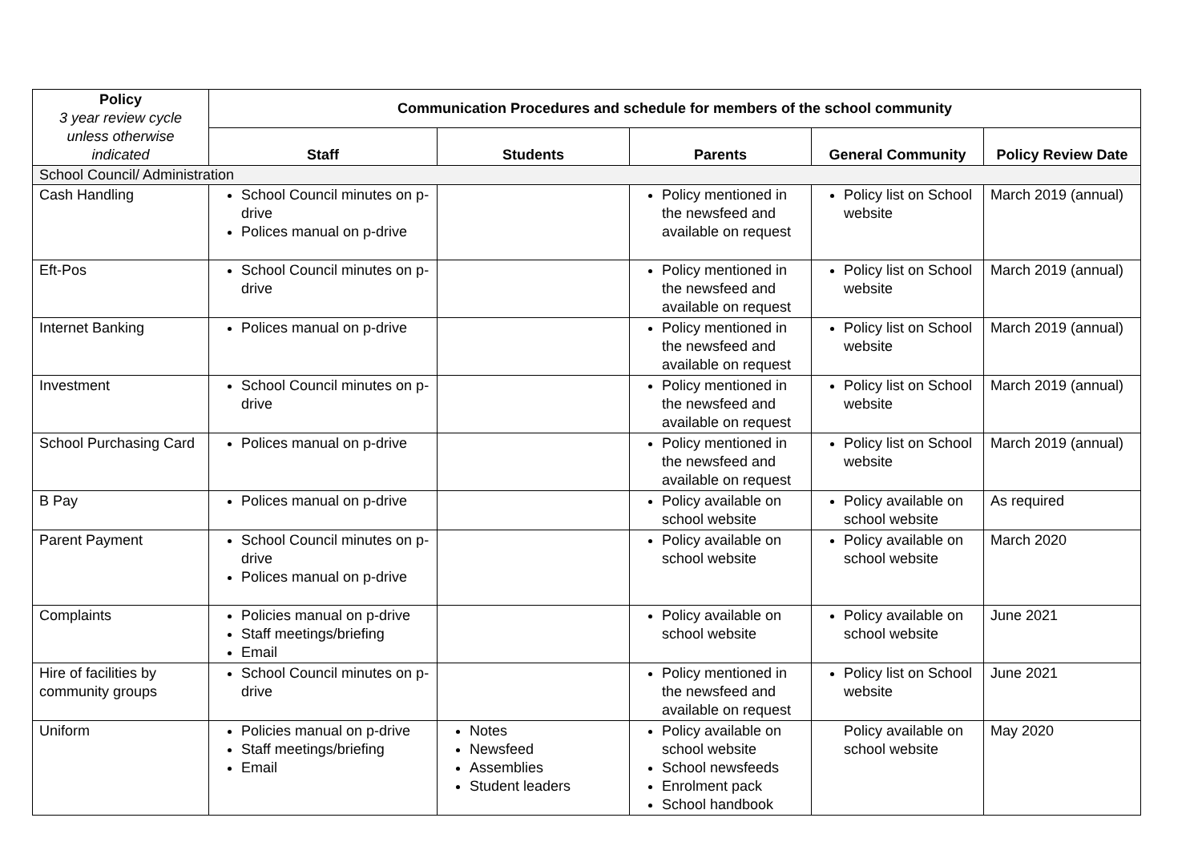| Policy 3 year review cycle unless otherwise indicated | Communication Procedures and schedule for members of the school community | | | | |
| --- | --- | --- | --- | --- | --- |
| | Staff | Students | Parents | General Community | Policy Review Date |
| School Council/ Administration | | | | | |
| Cash Handling | School Council minutes on p-drive Polices manual on p-drive | | Policy mentioned in the newsfeed and available on request | Policy list on School website | March 2019 (annual) |
| Eft-Pos | School Council minutes on p-drive | | Policy mentioned in the newsfeed and available on request | Policy list on School website | March 2019 (annual) |
| Internet Banking | Polices manual on p-drive | | Policy mentioned in the newsfeed and available on request | Policy list on School website | March 2019 (annual) |
| Investment | School Council minutes on p-drive | | Policy mentioned in the newsfeed and available on request | Policy list on School website | March 2019 (annual) |
| School Purchasing Card | Polices manual on p-drive | | Policy mentioned in the newsfeed and available on request | Policy list on School website | March 2019 (annual) |
| B Pay | Polices manual on p-drive | | Policy available on school website | Policy available on school website | As required |
| Parent Payment | School Council minutes on p-drive Polices manual on p-drive | | Policy available on school website | Policy available on school website | March 2020 |
| Complaints | Policies manual on p-drive Staff meetings/briefing Email | | Policy available on school website | Policy available on school website | June 2021 |
| Hire of facilities by community groups | School Council minutes on p-drive | | Policy mentioned in the newsfeed and available on request | Policy list on School website | June 2021 |
| Uniform | Policies manual on p-drive Staff meetings/briefing Email | Notes Newsfeed Assemblies Student leaders | Policy available on school website School newsfeeds Enrolment pack School handbook | Policy available on school website | May 2020 |